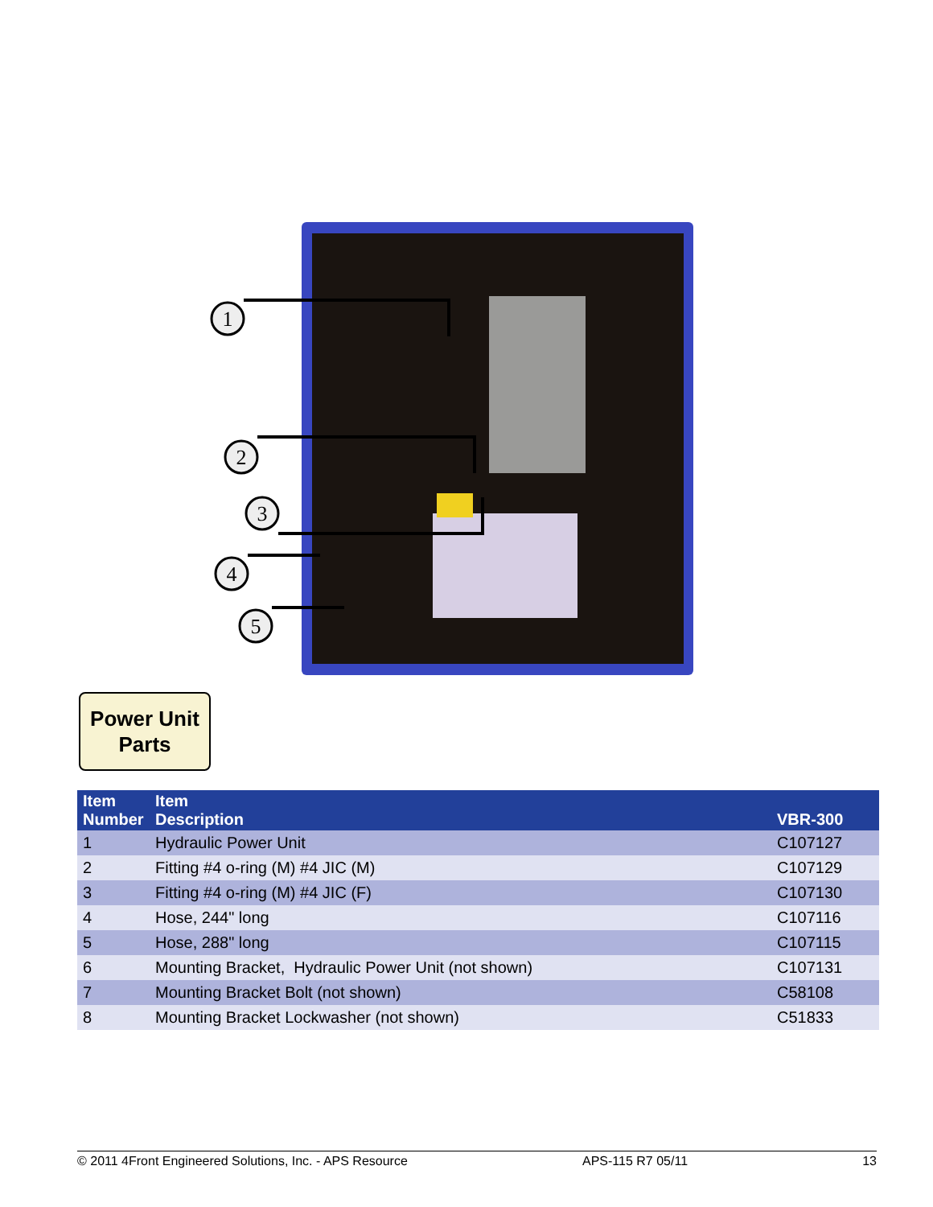1
2
3
4
5
Power Unit
Parts
| Item Number | Item Description | VBR-300 |
| --- | --- | --- |
| 1 | Hydraulic Power Unit | C107127 |
| 2 | Fitting #4 o-ring (M) #4 JIC (M) | C107129 |
| 3 | Fitting #4 o-ring (M) #4 JIC (F) | C107130 |
| 4 | Hose, 244" long | C107116 |
| 5 | Hose, 288" long | C107115 |
| 6 | Mounting Bracket, Hydraulic Power Unit (not shown) | C107131 |
| 7 | Mounting Bracket Bolt (not shown) | C58108 |
| 8 | Mounting Bracket Lockwasher (not shown) | C51833 |
© 2011 4Front Engineered Solutions, Inc. - APS Resource APS-115 R7 05/11 13